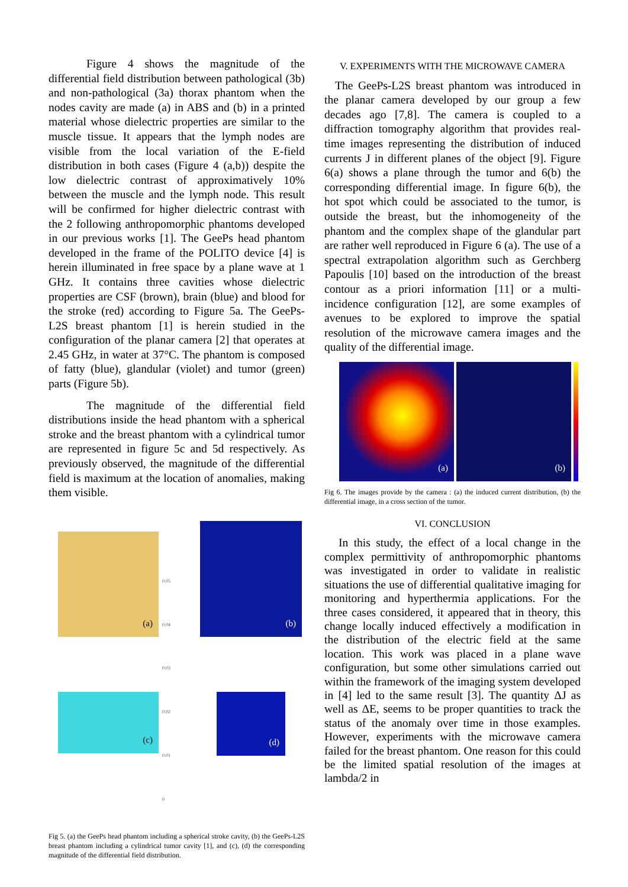Figure 4 shows the magnitude of the differential field distribution between pathological (3b) and non-pathological (3a) thorax phantom when the nodes cavity are made (a) in ABS and (b) in a printed material whose dielectric properties are similar to the muscle tissue. It appears that the lymph nodes are visible from the local variation of the E-field distribution in both cases (Figure 4 (a,b)) despite the low dielectric contrast of approximatively 10% between the muscle and the lymph node. This result will be confirmed for higher dielectric contrast with the 2 following anthropomorphic phantoms developed in our previous works [1]. The GeePs head phantom developed in the frame of the POLITO device [4] is herein illuminated in free space by a plane wave at 1 GHz. It contains three cavities whose dielectric properties are CSF (brown), brain (blue) and blood for the stroke (red) according to Figure 5a. The GeePs-L2S breast phantom [1] is herein studied in the configuration of the planar camera [2] that operates at 2.45 GHz, in water at 37°C. The phantom is composed of fatty (blue), glandular (violet) and tumor (green) parts (Figure 5b).
The magnitude of the differential field distributions inside the head phantom with a spherical stroke and the breast phantom with a cylindrical tumor are represented in figure 5c and 5d respectively. As previously observed, the magnitude of the differential field is maximum at the location of anomalies, making them visible.
(a)
0.05
0.04
0.03
0.02
0.01
0
(b)
(c)
(d)
Fig 5. (a) the GeePs head phantom including a spherical stroke cavity, (b) the GeePs-L2S breast phantom including a cylindrical tumor cavity [1], and (c), (d) the corresponding magnitude of the differential field distribution.
V. EXPERIMENTS WITH THE MICROWAVE CAMERA
The GeePs-L2S breast phantom was introduced in the planar camera developed by our group a few decades ago [7,8]. The camera is coupled to a diffraction tomography algorithm that provides real-time images representing the distribution of induced currents J in different planes of the object [9]. Figure 6(a) shows a plane through the tumor and 6(b) the corresponding differential image. In figure 6(b), the hot spot which could be associated to the tumor, is outside the breast, but the inhomogeneity of the phantom and the complex shape of the glandular part are rather well reproduced in Figure 6 (a). The use of a spectral extrapolation algorithm such as Gerchberg Papoulis [10] based on the introduction of the breast contour as a priori information [11] or a multi-incidence configuration [12], are some examples of avenues to be explored to improve the spatial resolution of the microwave camera images and the quality of the differential image.
(a)
(b)
Fig 6. The images provide by the camera : (a) the induced current distribution, (b) the differential image, in a cross section of the tumor.
VI. CONCLUSION
In this study, the effect of a local change in the complex permittivity of anthropomorphic phantoms was investigated in order to validate in realistic situations the use of differential qualitative imaging for monitoring and hyperthermia applications. For the three cases considered, it appeared that in theory, this change locally induced effectively a modification in the distribution of the electric field at the same location. This work was placed in a plane wave configuration, but some other simulations carried out within the framework of the imaging system developed in [4] led to the same result [3]. The quantity ΔJ as well as ΔE, seems to be proper quantities to track the status of the anomaly over time in those examples. However, experiments with the microwave camera failed for the breast phantom. One reason for this could be the limited spatial resolution of the images at lambda/2 in